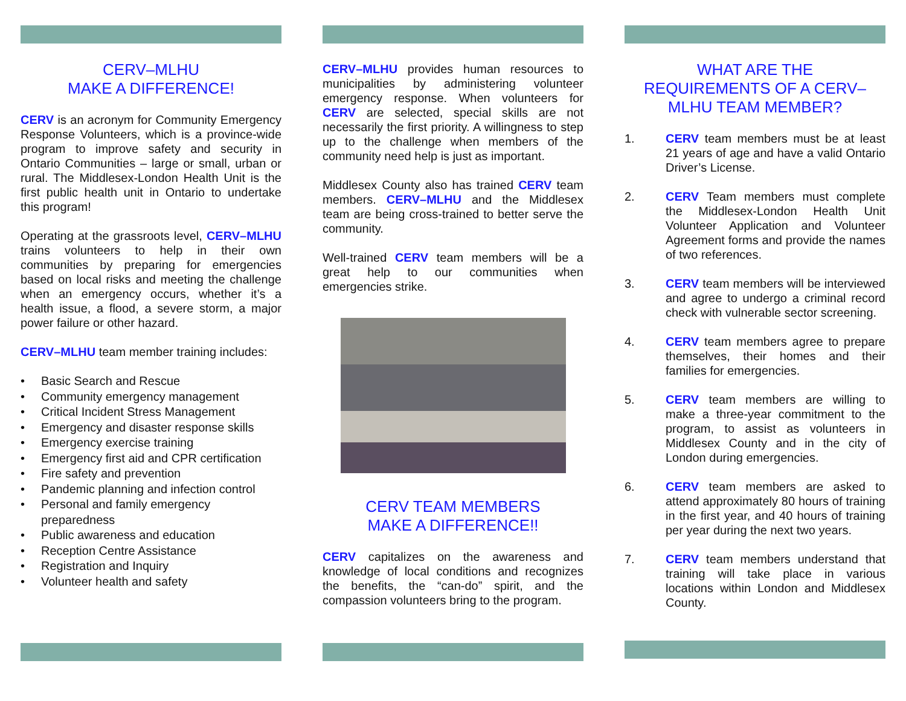CERV–MLHU
MAKE A DIFFERENCE!
CERV is an acronym for Community Emergency Response Volunteers, which is a province-wide program to improve safety and security in Ontario Communities – large or small, urban or rural. The Middlesex-London Health Unit is the first public health unit in Ontario to undertake this program!
Operating at the grassroots level, CERV–MLHU trains volunteers to help in their own communities by preparing for emergencies based on local risks and meeting the challenge when an emergency occurs, whether it’s a health issue, a flood, a severe storm, a major power failure or other hazard.
CERV–MLHU team member training includes:
• Basic Search and Rescue
• Community emergency management
• Critical Incident Stress Management
• Emergency and disaster response skills
• Emergency exercise training
• Emergency first aid and CPR certification
• Fire safety and prevention
• Pandemic planning and infection control
• Personal and family emergency
preparedness
• Public awareness and education
• Reception Centre Assistance
• Registration and Inquiry
• Volunteer health and safety
CERV–MLHU provides human resources to municipalities by administering volunteer emergency response. When volunteers for CERV are selected, special skills are not necessarily the first priority. A willingness to step up to the challenge when members of the community need help is just as important.
Middlesex County also has trained CERV team members. CERV–MLHU and the Middlesex team are being cross-trained to better serve the community.
Well-trained CERV team members will be a great help to our communities when emergencies strike.
CERV TEAM MEMBERS
MAKE A DIFFERENCE!!
CERV capitalizes on the awareness and knowledge of local conditions and recognizes the benefits, the “can-do” spirit, and the compassion volunteers bring to the program.
WHAT ARE THE
REQUIREMENTS OF A CERV–
MLHU TEAM MEMBER?
1. CERV team members must be at least 21 years of age and have a valid Ontario Driver’s License.
2. CERV Team members must complete the Middlesex-London Health Unit Volunteer Application and Volunteer Agreement forms and provide the names of two references.
3. CERV team members will be interviewed and agree to undergo a criminal record check with vulnerable sector screening.
4. CERV team members agree to prepare themselves, their homes and their families for emergencies.
5. CERV team members are willing to make a three-year commitment to the program, to assist as volunteers in Middlesex County and in the city of London during emergencies.
6. CERV team members are asked to attend approximately 80 hours of training in the first year, and 40 hours of training per year during the next two years.
7. CERV team members understand that training will take place in various locations within London and Middlesex County.